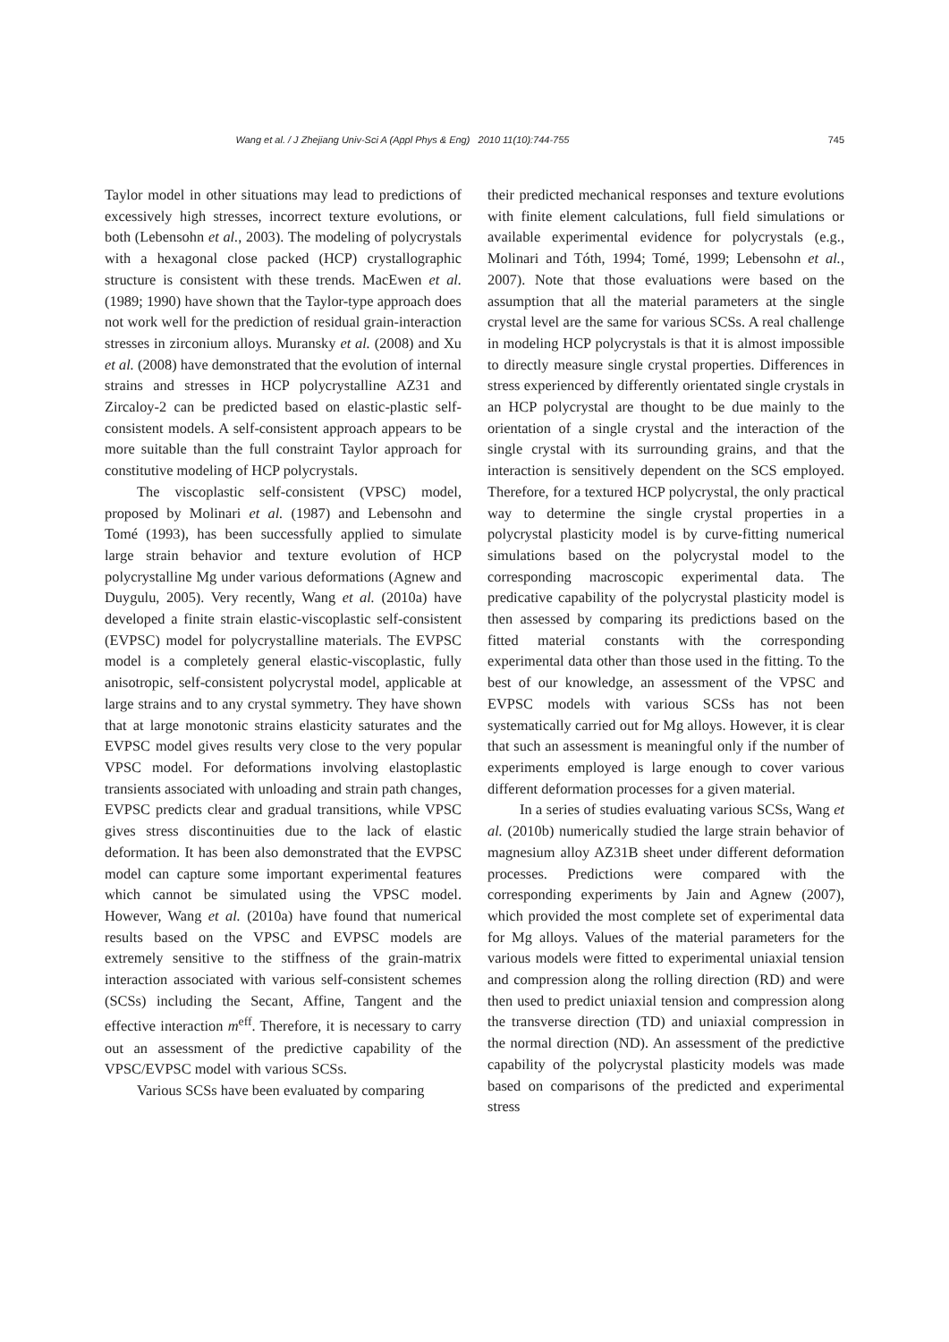Wang et al. / J Zhejiang Univ-Sci A (Appl Phys & Eng) 2010 11(10):744-755
745
Taylor model in other situations may lead to predictions of excessively high stresses, incorrect texture evolutions, or both (Lebensohn et al., 2003). The modeling of polycrystals with a hexagonal close packed (HCP) crystallographic structure is consistent with these trends. MacEwen et al. (1989; 1990) have shown that the Taylor-type approach does not work well for the prediction of residual grain-interaction stresses in zirconium alloys. Muransky et al. (2008) and Xu et al. (2008) have demonstrated that the evolution of internal strains and stresses in HCP polycrystalline AZ31 and Zircaloy-2 can be predicted based on elastic-plastic self-consistent models. A self-consistent approach appears to be more suitable than the full constraint Taylor approach for constitutive modeling of HCP polycrystals.
The viscoplastic self-consistent (VPSC) model, proposed by Molinari et al. (1987) and Lebensohn and Tomé (1993), has been successfully applied to simulate large strain behavior and texture evolution of HCP polycrystalline Mg under various deformations (Agnew and Duygulu, 2005). Very recently, Wang et al. (2010a) have developed a finite strain elastic-viscoplastic self-consistent (EVPSC) model for polycrystalline materials. The EVPSC model is a completely general elastic-viscoplastic, fully anisotropic, self-consistent polycrystal model, applicable at large strains and to any crystal symmetry. They have shown that at large monotonic strains elasticity saturates and the EVPSC model gives results very close to the very popular VPSC model. For deformations involving elastoplastic transients associated with unloading and strain path changes, EVPSC predicts clear and gradual transitions, while VPSC gives stress discontinuities due to the lack of elastic deformation. It has been also demonstrated that the EVPSC model can capture some important experimental features which cannot be simulated using the VPSC model. However, Wang et al. (2010a) have found that numerical results based on the VPSC and EVPSC models are extremely sensitive to the stiffness of the grain-matrix interaction associated with various self-consistent schemes (SCSs) including the Secant, Affine, Tangent and the effective interaction m<sup>eff</sup>. Therefore, it is necessary to carry out an assessment of the predictive capability of the VPSC/EVPSC model with various SCSs.
Various SCSs have been evaluated by comparing
their predicted mechanical responses and texture evolutions with finite element calculations, full field simulations or available experimental evidence for polycrystals (e.g., Molinari and Tóth, 1994; Tomé, 1999; Lebensohn et al., 2007). Note that those evaluations were based on the assumption that all the material parameters at the single crystal level are the same for various SCSs. A real challenge in modeling HCP polycrystals is that it is almost impossible to directly measure single crystal properties. Differences in stress experienced by differently orientated single crystals in an HCP polycrystal are thought to be due mainly to the orientation of a single crystal and the interaction of the single crystal with its surrounding grains, and that the interaction is sensitively dependent on the SCS employed. Therefore, for a textured HCP polycrystal, the only practical way to determine the single crystal properties in a polycrystal plasticity model is by curve-fitting numerical simulations based on the polycrystal model to the corresponding macroscopic experimental data. The predicative capability of the polycrystal plasticity model is then assessed by comparing its predictions based on the fitted material constants with the corresponding experimental data other than those used in the fitting. To the best of our knowledge, an assessment of the VPSC and EVPSC models with various SCSs has not been systematically carried out for Mg alloys. However, it is clear that such an assessment is meaningful only if the number of experiments employed is large enough to cover various different deformation processes for a given material.
In a series of studies evaluating various SCSs, Wang et al. (2010b) numerically studied the large strain behavior of magnesium alloy AZ31B sheet under different deformation processes. Predictions were compared with the corresponding experiments by Jain and Agnew (2007), which provided the most complete set of experimental data for Mg alloys. Values of the material parameters for the various models were fitted to experimental uniaxial tension and compression along the rolling direction (RD) and were then used to predict uniaxial tension and compression along the transverse direction (TD) and uniaxial compression in the normal direction (ND). An assessment of the predictive capability of the polycrystal plasticity models was made based on comparisons of the predicted and experimental stress